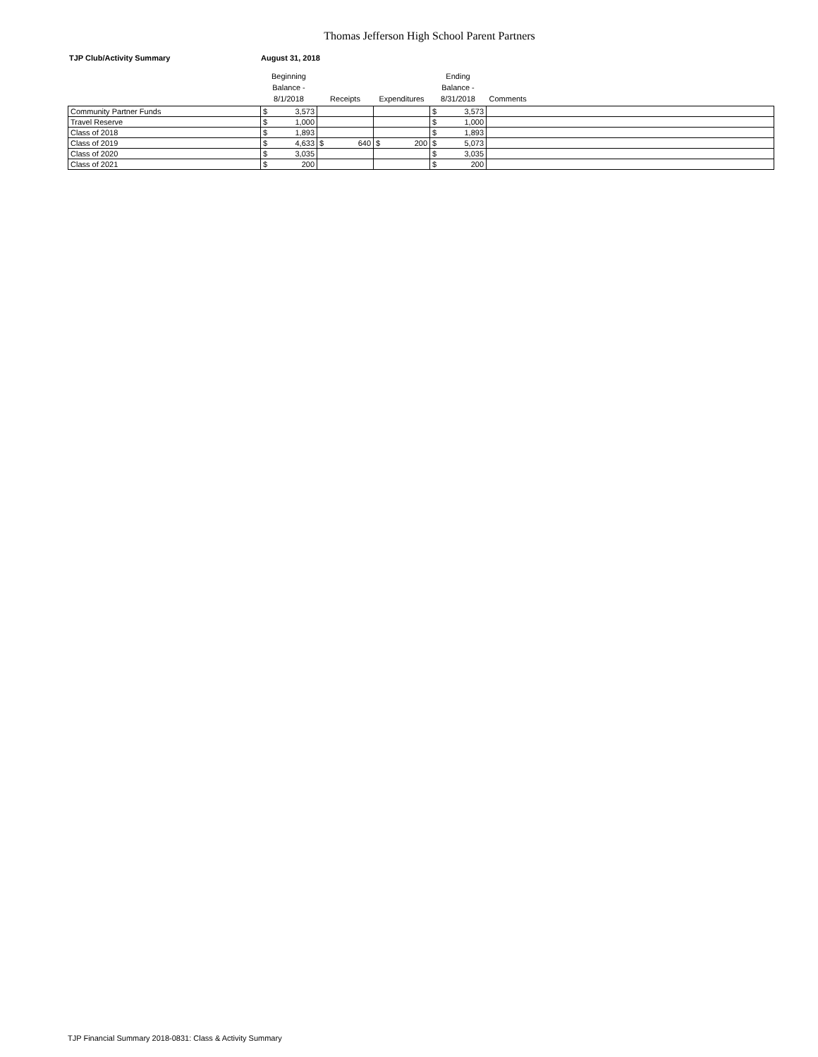Thomas Jefferson High School Parent Partners
TJP Club/Activity Summary August 31, 2018
| | Beginning Balance - 8/1/2018 | Receipts | Expenditures | Ending Balance - 8/31/2018 | Comments |
| --- | --- | --- | --- | --- | --- |
| Community Partner Funds | $ 3,573 | | | $ 3,573 | |
| Travel Reserve | $ 1,000 | | | $ 1,000 | |
| Class of 2018 | $ 1,893 | | | $ 1,893 | |
| Class of 2019 | $ 4,633 | $ 640 | $ 200 | $ 5,073 | |
| Class of 2020 | $ 3,035 | | | $ 3,035 | |
| Class of 2021 | $ 200 | | | $ 200 | |
TJP Financial Summary 2018-0831: Class & Activity Summary